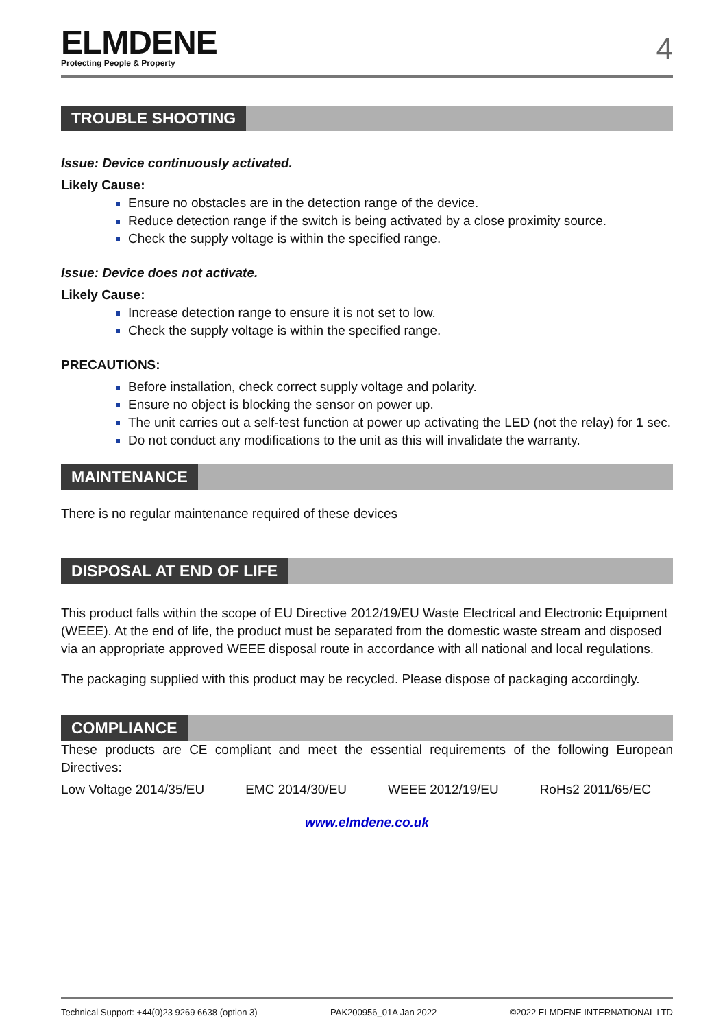ELMDENE
Protecting People & Property
4
TROUBLE SHOOTING
Issue: Device continuously activated.
Likely Cause:
Ensure no obstacles are in the detection range of the device.
Reduce detection range if the switch is being activated by a close proximity source.
Check the supply voltage is within the specified range.
Issue: Device does not activate.
Likely Cause:
Increase detection range to ensure it is not set to low.
Check the supply voltage is within the specified range.
PRECAUTIONS:
Before installation, check correct supply voltage and polarity.
Ensure no object is blocking the sensor on power up.
The unit carries out a self-test function at power up activating the LED (not the relay) for 1 sec.
Do not conduct any modifications to the unit as this will invalidate the warranty.
MAINTENANCE
There is no regular maintenance required of these devices
DISPOSAL AT END OF LIFE
This product falls within the scope of EU Directive 2012/19/EU Waste Electrical and Electronic Equipment (WEEE). At the end of life, the product must be separated from the domestic waste stream and disposed via an appropriate approved WEEE disposal route in accordance with all national and local regulations.
The packaging supplied with this product may be recycled. Please dispose of packaging accordingly.
COMPLIANCE
These products are CE compliant and meet the essential requirements of the following European Directives:
Low Voltage 2014/35/EU EMC 2014/30/EU WEEE 2012/19/EU RoHs2 2011/65/EC
www.elmdene.co.uk
Technical Support: +44(0)23 9269 6638 (option 3) PAK200956_01A Jan 2022 ©2022 ELMDENE INTERNATIONAL LTD